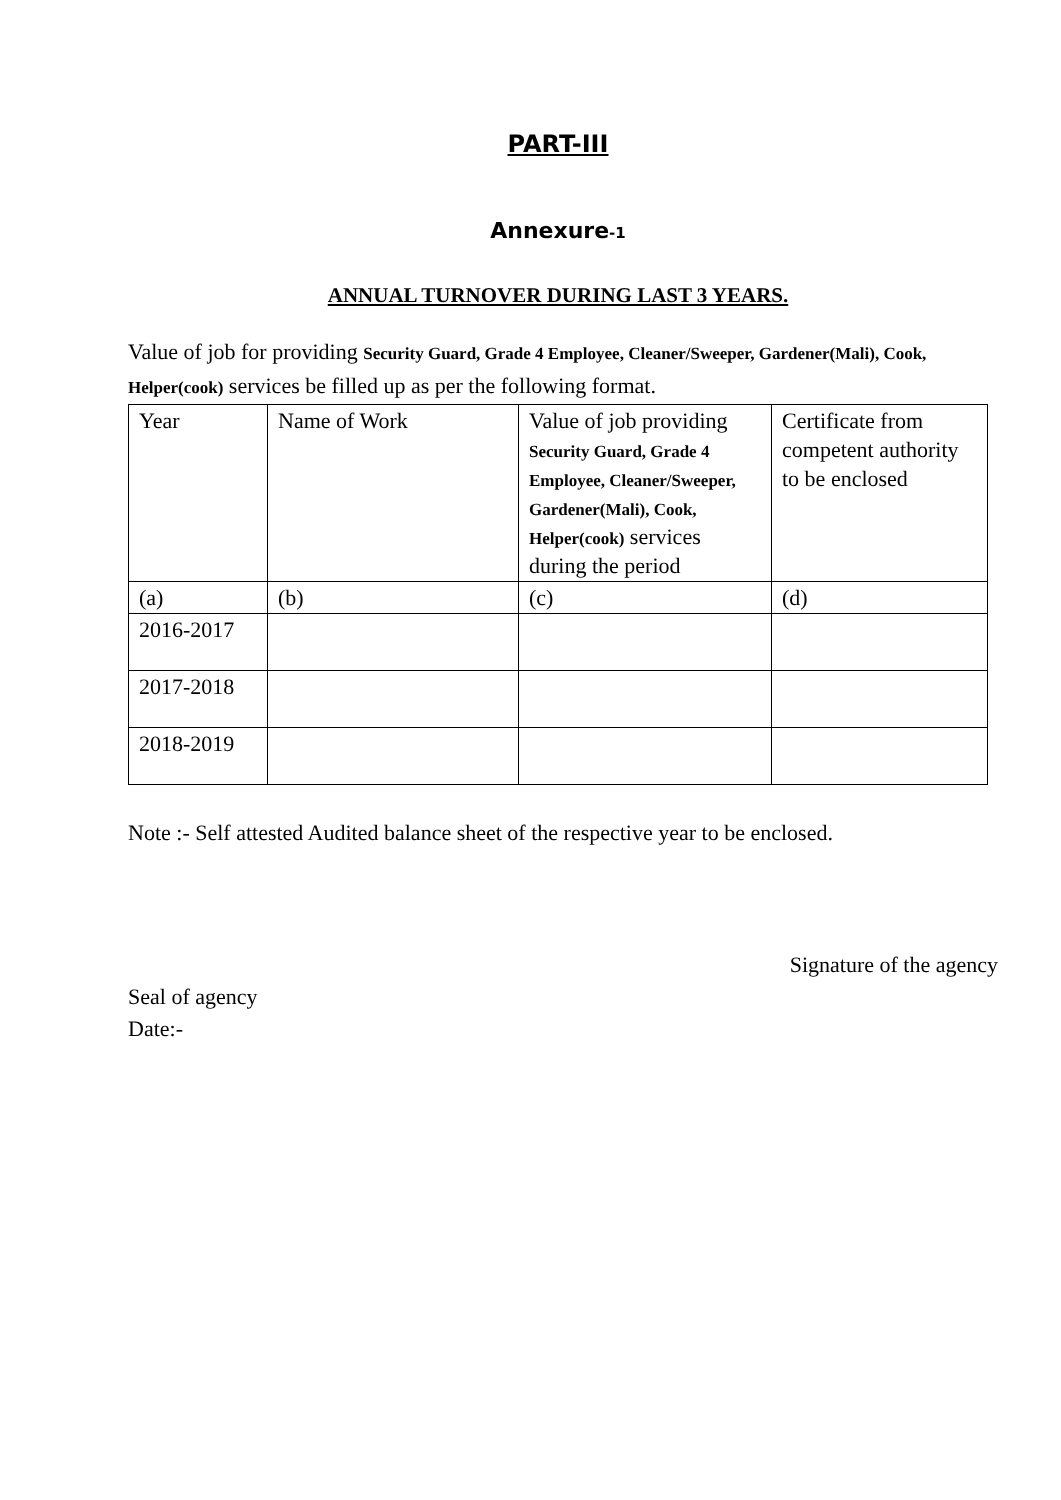PART-III
Annexure-1
ANNUAL TURNOVER DURING LAST 3 YEARS.
Value of job for providing Security Guard, Grade 4 Employee, Cleaner/Sweeper, Gardener(Mali), Cook, Helper(cook) services be filled up as per the following format.
| Year | Name of Work | Value of job providing Security Guard, Grade 4 Employee, Cleaner/Sweeper, Gardener(Mali), Cook, Helper(cook) services during the period | Certificate from competent authority to be enclosed |
| (a) | (b) | (c) | (d) |
| 2016-2017 | | | |
| 2017-2018 | | | |
| 2018-2019 | | | |
Note :- Self attested Audited balance sheet of the respective year to be enclosed.
Signature of the agency
Seal of agency
Date:-